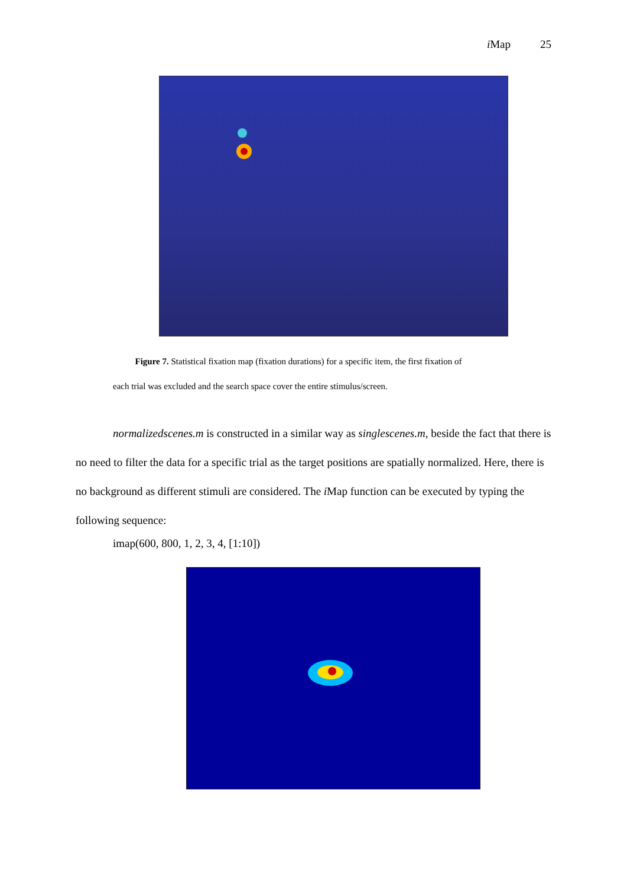i Map 25
Figure 7. Statistical fixation map (fixation durations) for a specific item, the first fixation of
each trial was excluded and the search space cover the entire stimulus/screen.
normalizedscenes.m is constructed in a similar way as singlescenes.m, beside the fact that there is no need to filter the data for a specific trial as the target positions are spatially normalized. Here, there is no background as different stimuli are considered. The i Map function can be executed by typing the following sequence:
imap(600, 800, 1, 2, 3, 4, [1:10])